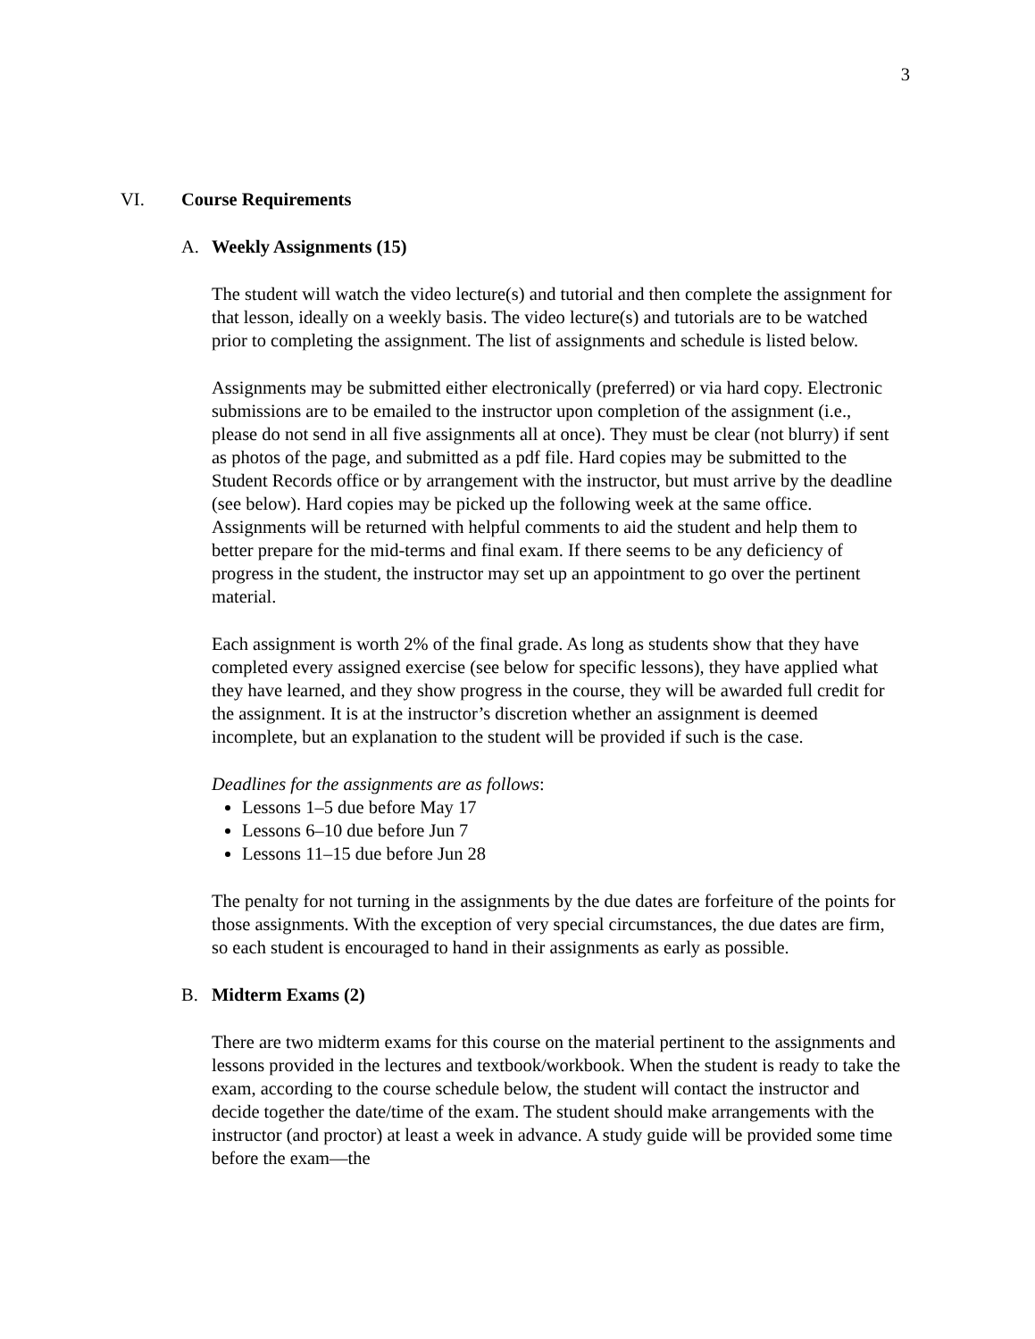3
VI. Course Requirements
A. Weekly Assignments (15)
The student will watch the video lecture(s) and tutorial and then complete the assignment for that lesson, ideally on a weekly basis. The video lecture(s) and tutorials are to be watched prior to completing the assignment. The list of assignments and schedule is listed below.
Assignments may be submitted either electronically (preferred) or via hard copy. Electronic submissions are to be emailed to the instructor upon completion of the assignment (i.e., please do not send in all five assignments all at once). They must be clear (not blurry) if sent as photos of the page, and submitted as a pdf file. Hard copies may be submitted to the Student Records office or by arrangement with the instructor, but must arrive by the deadline (see below). Hard copies may be picked up the following week at the same office. Assignments will be returned with helpful comments to aid the student and help them to better prepare for the mid-terms and final exam. If there seems to be any deficiency of progress in the student, the instructor may set up an appointment to go over the pertinent material.
Each assignment is worth 2% of the final grade. As long as students show that they have completed every assigned exercise (see below for specific lessons), they have applied what they have learned, and they show progress in the course, they will be awarded full credit for the assignment. It is at the instructor’s discretion whether an assignment is deemed incomplete, but an explanation to the student will be provided if such is the case.
Deadlines for the assignments are as follows:
Lessons 1–5 due before May 17
Lessons 6–10 due before Jun 7
Lessons 11–15 due before Jun 28
The penalty for not turning in the assignments by the due dates are forfeiture of the points for those assignments. With the exception of very special circumstances, the due dates are firm, so each student is encouraged to hand in their assignments as early as possible.
B. Midterm Exams (2)
There are two midterm exams for this course on the material pertinent to the assignments and lessons provided in the lectures and textbook/workbook. When the student is ready to take the exam, according to the course schedule below, the student will contact the instructor and decide together the date/time of the exam. The student should make arrangements with the instructor (and proctor) at least a week in advance. A study guide will be provided some time before the exam—the